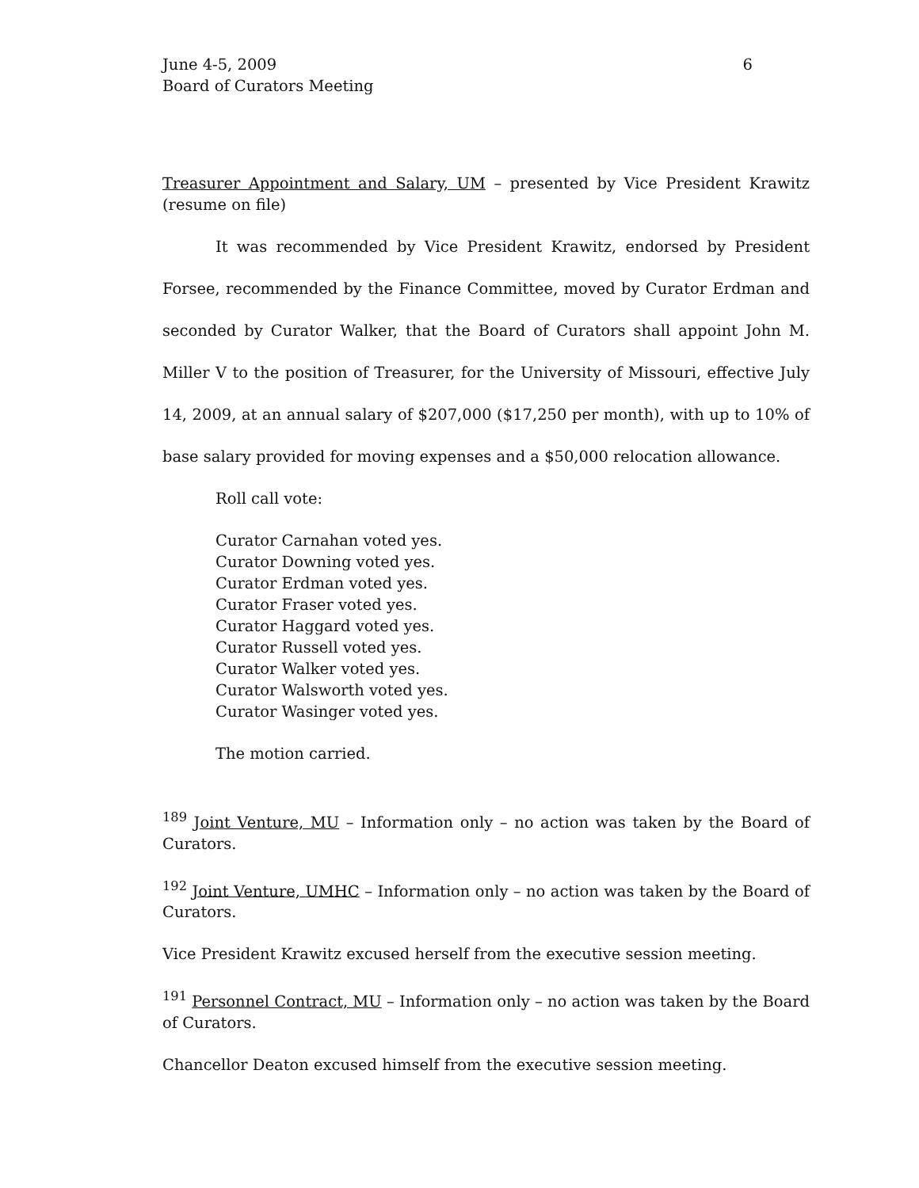June 4-5, 2009
Board of Curators Meeting 6
Treasurer Appointment and Salary, UM – presented by Vice President Krawitz (resume on file)
It was recommended by Vice President Krawitz, endorsed by President Forsee, recommended by the Finance Committee, moved by Curator Erdman and seconded by Curator Walker, that the Board of Curators shall appoint John M. Miller V to the position of Treasurer, for the University of Missouri, effective July 14, 2009, at an annual salary of $207,000 ($17,250 per month), with up to 10% of base salary provided for moving expenses and a $50,000 relocation allowance.
Roll call vote:
Curator Carnahan voted yes.
Curator Downing voted yes.
Curator Erdman voted yes.
Curator Fraser voted yes.
Curator Haggard voted yes.
Curator Russell voted yes.
Curator Walker voted yes.
Curator Walsworth voted yes.
Curator Wasinger voted yes.
The motion carried.
<sup>189</sup> Joint Venture, MU – Information only – no action was taken by the Board of Curators.
<sup>192</sup> Joint Venture, UMHC – Information only – no action was taken by the Board of Curators.
Vice President Krawitz excused herself from the executive session meeting.
<sup>191</sup> Personnel Contract, MU – Information only – no action was taken by the Board of Curators.
Chancellor Deaton excused himself from the executive session meeting.